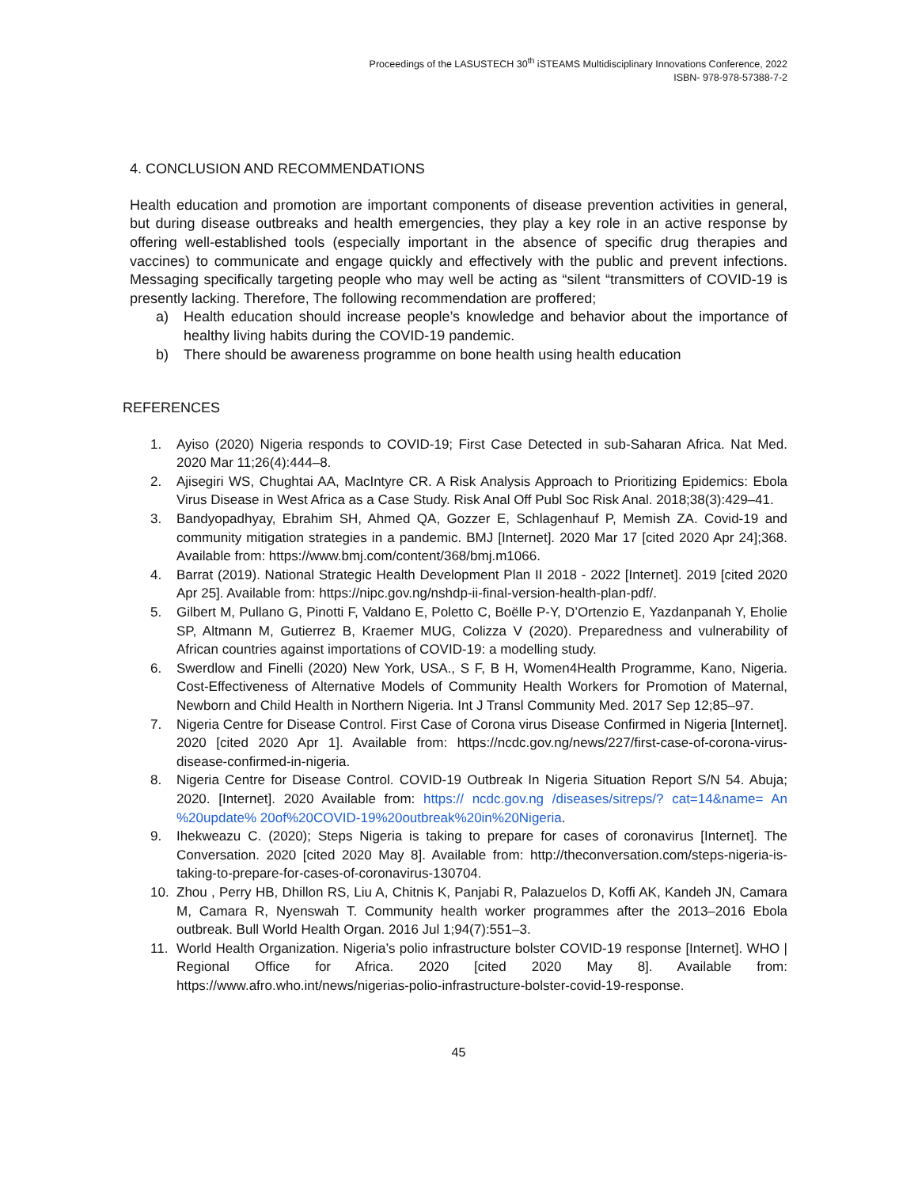Proceedings of the LASUSTECH 30<sup>th</sup> iSTEAMS Multidisciplinary Innovations Conference, 2022
ISBN- 978-978-57388-7-2
4. CONCLUSION AND RECOMMENDATIONS
Health education and promotion are important components of disease prevention activities in general, but during disease outbreaks and health emergencies, they play a key role in an active response by offering well-established tools (especially important in the absence of specific drug therapies and vaccines) to communicate and engage quickly and effectively with the public and prevent infections. Messaging specifically targeting people who may well be acting as “silent “transmitters of COVID-19 is presently lacking. Therefore, The following recommendation are proffered;
a) Health education should increase people’s knowledge and behavior about the importance of healthy living habits during the COVID-19 pandemic.
b) There should be awareness programme on bone health using health education
REFERENCES
1. Ayiso (2020) Nigeria responds to COVID-19; First Case Detected in sub-Saharan Africa. Nat Med. 2020 Mar 11;26(4):444–8.
2. Ajisegiri WS, Chughtai AA, MacIntyre CR. A Risk Analysis Approach to Prioritizing Epidemics: Ebola Virus Disease in West Africa as a Case Study. Risk Anal Off Publ Soc Risk Anal. 2018;38(3):429–41.
3. Bandyopadhyay, Ebrahim SH, Ahmed QA, Gozzer E, Schlagenhauf P, Memish ZA. Covid-19 and community mitigation strategies in a pandemic. BMJ [Internet]. 2020 Mar 17 [cited 2020 Apr 24];368. Available from: https://www.bmj.com/content/368/bmj.m1066.
4. Barrat (2019). National Strategic Health Development Plan II 2018 - 2022 [Internet]. 2019 [cited 2020 Apr 25]. Available from: https://nipc.gov.ng/nshdp-ii-final-version-health-plan-pdf/.
5. Gilbert M, Pullano G, Pinotti F, Valdano E, Poletto C, Boëlle P-Y, D’Ortenzio E, Yazdanpanah Y, Eholie SP, Altmann M, Gutierrez B, Kraemer MUG, Colizza V (2020). Preparedness and vulnerability of African countries against importations of COVID-19: a modelling study.
6. Swerdlow and Finelli (2020) New York, USA., S F, B H, Women4Health Programme, Kano, Nigeria. Cost-Effectiveness of Alternative Models of Community Health Workers for Promotion of Maternal, Newborn and Child Health in Northern Nigeria. Int J Transl Community Med. 2017 Sep 12;85–97.
7. Nigeria Centre for Disease Control. First Case of Corona virus Disease Confirmed in Nigeria [Internet]. 2020 [cited 2020 Apr 1]. Available from: https://ncdc.gov.ng/news/227/first-case-of-corona-virus-disease-confirmed-in-nigeria.
8. Nigeria Centre for Disease Control. COVID-19 Outbreak In Nigeria Situation Report S/N 54. Abuja; 2020. [Internet]. 2020 Available from: https:// ncdc.gov.ng /diseases/sitreps/? cat=14&name= An %20update% 20of%20COVID-19%20outbreak%20in%20Nigeria.
9. Ihekweazu C. (2020); Steps Nigeria is taking to prepare for cases of coronavirus [Internet]. The Conversation. 2020 [cited 2020 May 8]. Available from: http://theconversation.com/steps-nigeria-is-taking-to-prepare-for-cases-of-coronavirus-130704.
10. Zhou , Perry HB, Dhillon RS, Liu A, Chitnis K, Panjabi R, Palazuelos D, Koffi AK, Kandeh JN, Camara M, Camara R, Nyenswah T. Community health worker programmes after the 2013–2016 Ebola outbreak. Bull World Health Organ. 2016 Jul 1;94(7):551–3.
11. World Health Organization. Nigeria’s polio infrastructure bolster COVID-19 response [Internet]. WHO | Regional Office for Africa. 2020 [cited 2020 May 8]. Available from: https://www.afro.who.int/news/nigerias-polio-infrastructure-bolster-covid-19-response.
45